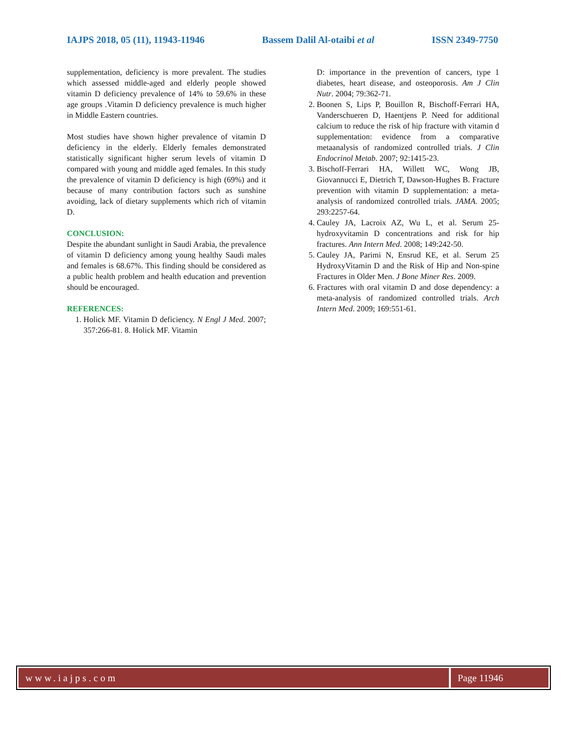IAJPS 2018, 05 (11), 11943-11946 Bassem Dalil Al-otaibi et al ISSN 2349-7750
supplementation, deficiency is more prevalent. The studies which assessed middle-aged and elderly people showed vitamin D deficiency prevalence of 14% to 59.6% in these age groups .Vitamin D deficiency prevalence is much higher in Middle Eastern countries.
Most studies have shown higher prevalence of vitamin D deficiency in the elderly. Elderly females demonstrated statistically significant higher serum levels of vitamin D compared with young and middle aged females. In this study the prevalence of vitamin D deficiency is high (69%) and it because of many contribution factors such as sunshine avoiding, lack of dietary supplements which rich of vitamin D.
CONCLUSION:
Despite the abundant sunlight in Saudi Arabia, the prevalence of vitamin D deficiency among young healthy Saudi males and females is 68.67%. This finding should be considered as a public health problem and health education and prevention should be encouraged.
REFERENCES:
1. Holick MF. Vitamin D deficiency. N Engl J Med. 2007; 357:266-81. 8. Holick MF. Vitamin
D: importance in the prevention of cancers, type 1 diabetes, heart disease, and osteoporosis. Am J Clin Nutr. 2004; 79:362-71.
2. Boonen S, Lips P, Bouillon R, Bischoff-Ferrari HA, Vanderschueren D, Haentjens P. Need for additional calcium to reduce the risk of hip fracture with vitamin d supplementation: evidence from a comparative metaanalysis of randomized controlled trials. J Clin Endocrinol Metab. 2007; 92:1415-23.
3. Bischoff-Ferrari HA, Willett WC, Wong JB, Giovannucci E, Dietrich T, Dawson-Hughes B. Fracture prevention with vitamin D supplementation: a meta-analysis of randomized controlled trials. JAMA. 2005; 293:2257-64.
4. Cauley JA, Lacroix AZ, Wu L, et al. Serum 25-hydroxyvitamin D concentrations and risk for hip fractures. Ann Intern Med. 2008; 149:242-50.
5. Cauley JA, Parimi N, Ensrud KE, et al. Serum 25 HydroxyVitamin D and the Risk of Hip and Non-spine Fractures in Older Men. J Bone Miner Res. 2009.
6. Fractures with oral vitamin D and dose dependency: a meta-analysis of randomized controlled trials. Arch Intern Med. 2009; 169:551-61.
www.iajps.com Page 11946